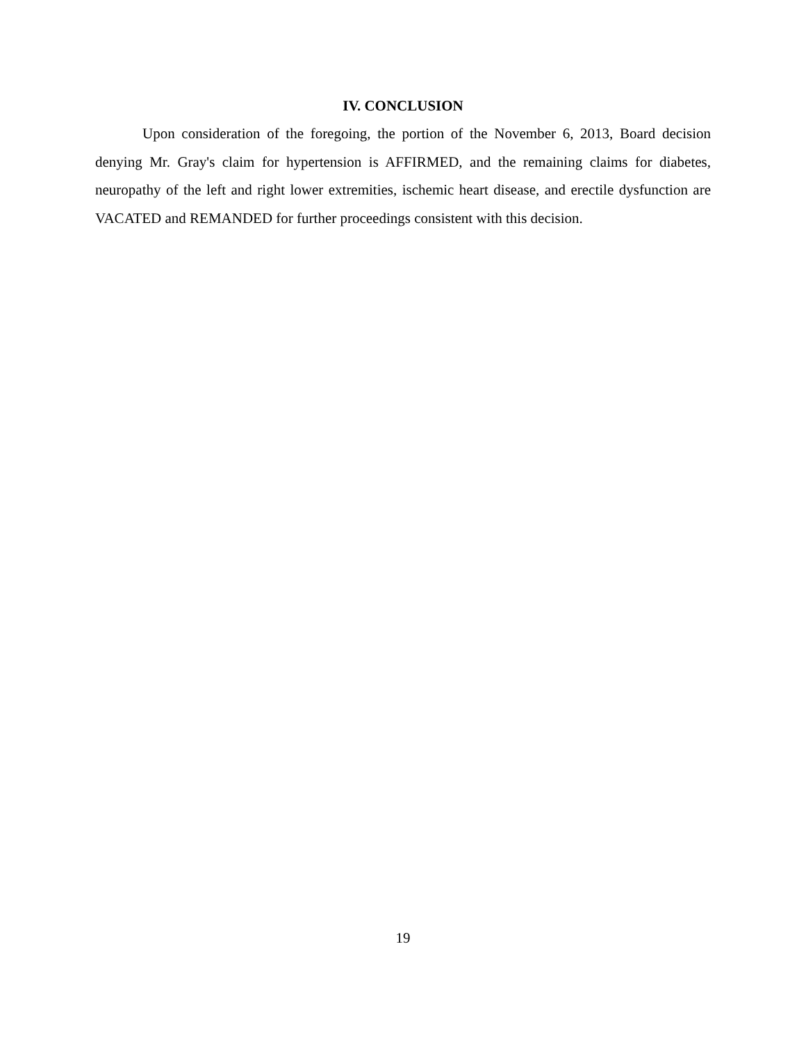IV. CONCLUSION
Upon consideration of the foregoing, the portion of the November 6, 2013, Board decision denying Mr. Gray's claim for hypertension is AFFIRMED, and the remaining claims for diabetes, neuropathy of the left and right lower extremities, ischemic heart disease, and erectile dysfunction are VACATED and REMANDED for further proceedings consistent with this decision.
19